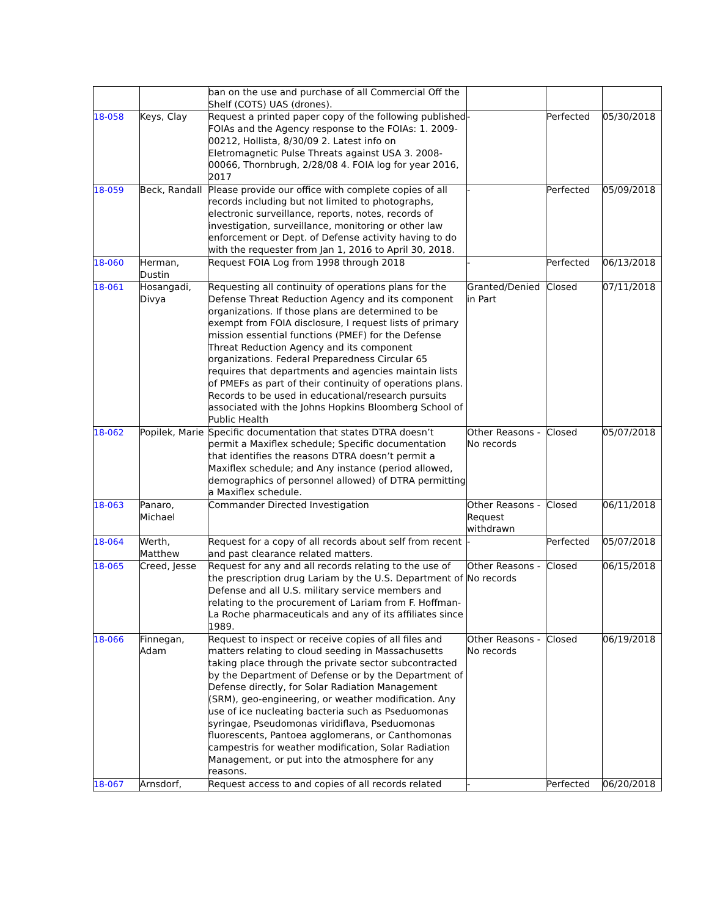| | | ban on the use and purchase of all Commercial Off the Shelf (COTS) UAS (drones). | | | |
| 18-058 | Keys, Clay | Request a printed paper copy of the following published FOIAs and the Agency response to the FOIAs: 1. 2009-00212, Hollista, 8/30/09 2. Latest info on Eletromagnetic Pulse Threats against USA 3. 2008-00066, Thornbrugh, 2/28/08 4. FOIA log for year 2016, 2017 | - | Perfected | 05/30/2018 |
| 18-059 | Beck, Randall | Please provide our office with complete copies of all records including but not limited to photographs, electronic surveillance, reports, notes, records of investigation, surveillance, monitoring or other law enforcement or Dept. of Defense activity having to do with the requester from Jan 1, 2016 to April 30, 2018. | - | Perfected | 05/09/2018 |
| 18-060 | Herman, Dustin | Request FOIA Log from 1998 through 2018 | - | Perfected | 06/13/2018 |
| 18-061 | Hosangadi, Divya | Requesting all continuity of operations plans for the Defense Threat Reduction Agency and its component organizations. If those plans are determined to be exempt from FOIA disclosure, I request lists of primary mission essential functions (PMEF) for the Defense Threat Reduction Agency and its component organizations. Federal Preparedness Circular 65 requires that departments and agencies maintain lists of PMEFs as part of their continuity of operations plans. Records to be used in educational/research pursuits associated with the Johns Hopkins Bloomberg School of Public Health | Granted/Denied in Part | Closed | 07/11/2018 |
| 18-062 | Popilek, Marie | Specific documentation that states DTRA doesn’t permit a Maxiflex schedule; Specific documentation that identifies the reasons DTRA doesn’t permit a Maxiflex schedule; and Any instance (period allowed, demographics of personnel allowed) of DTRA permitting a Maxiflex schedule. | Other Reasons - No records | Closed | 05/07/2018 |
| 18-063 | Panaro, Michael | Commander Directed Investigation | Other Reasons - Request withdrawn | Closed | 06/11/2018 |
| 18-064 | Werth, Matthew | Request for a copy of all records about self from recent and past clearance related matters. | - | Perfected | 05/07/2018 |
| 18-065 | Creed, Jesse | Request for any and all records relating to the use of the prescription drug Lariam by the U.S. Department of Defense and all U.S. military service members and relating to the procurement of Lariam from F. Hoffman-La Roche pharmaceuticals and any of its affiliates since 1989. | Other Reasons - No records | Closed | 06/15/2018 |
| 18-066 | Finnegan, Adam | Request to inspect or receive copies of all files and matters relating to cloud seeding in Massachusetts taking place through the private sector subcontracted by the Department of Defense or by the Department of Defense directly, for Solar Radiation Management (SRM), geo-engineering, or weather modification. Any use of ice nucleating bacteria such as Pseduomonas syringae, Pseudomonas viridiflava, Pseduomonas fluorescents, Pantoea agglomerans, or Canthomonas campestris for weather modification, Solar Radiation Management, or put into the atmosphere for any reasons. | Other Reasons - No records | Closed | 06/19/2018 |
| 18-067 | Arnsdorf, | Request access to and copies of all records related | - | Perfected | 06/20/2018 |